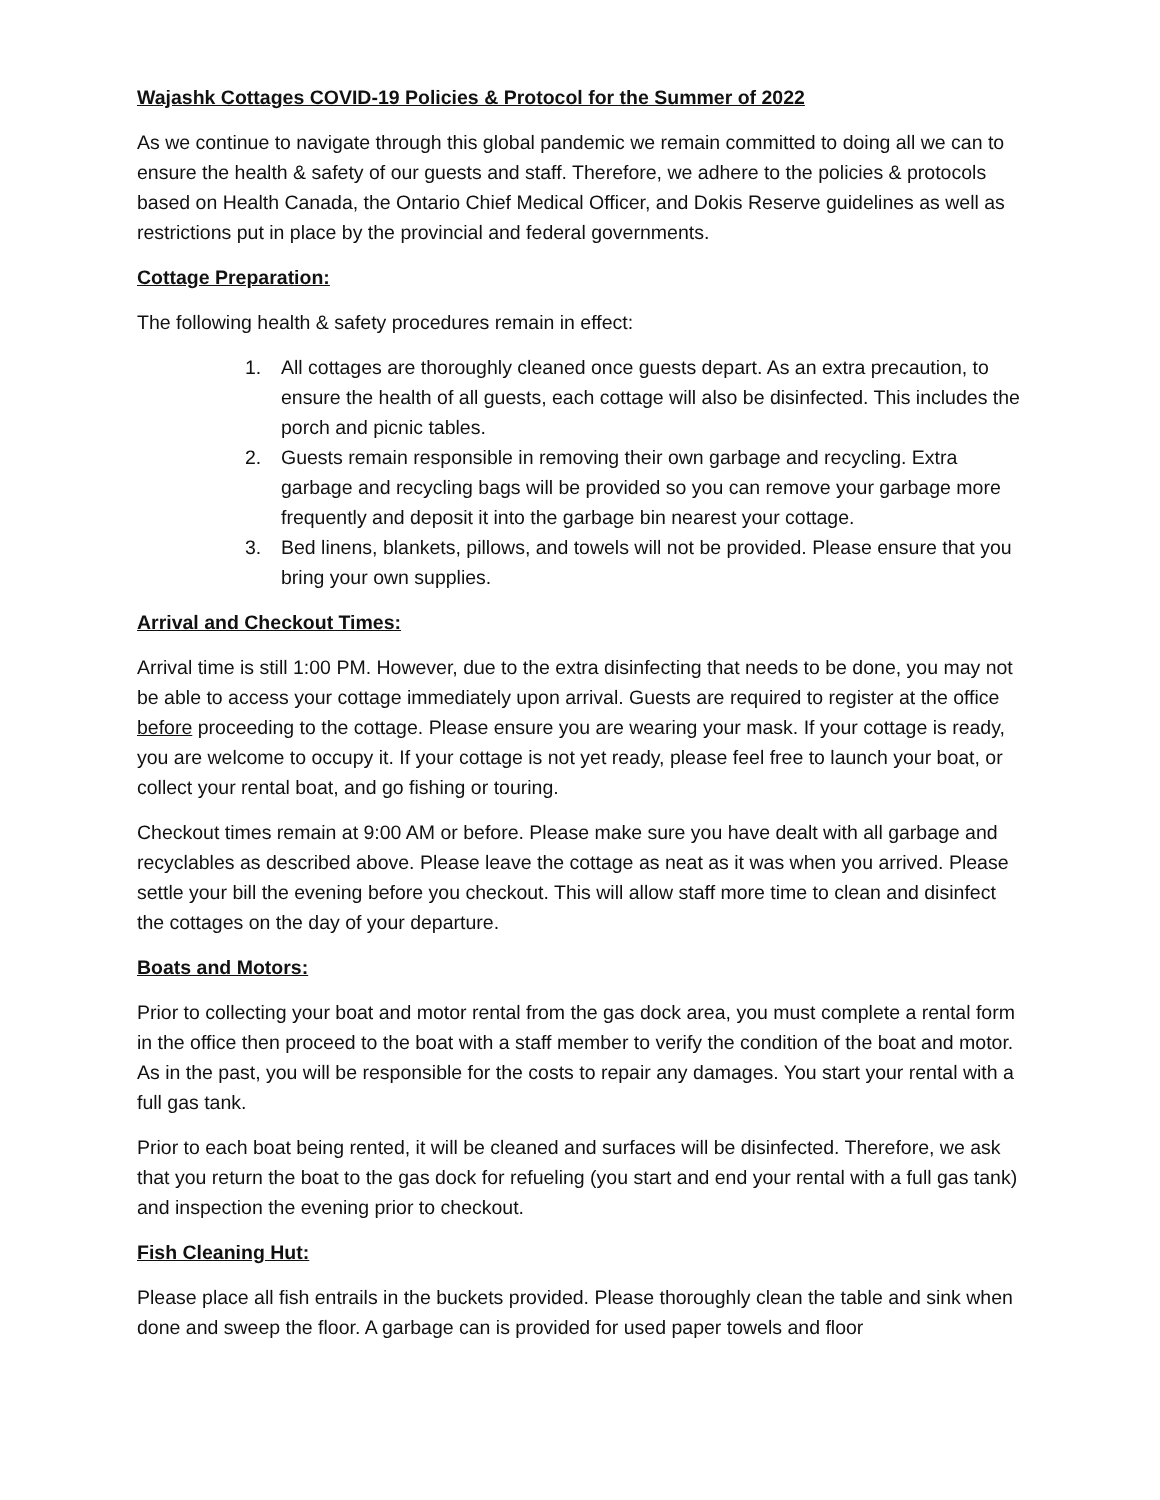Wajashk Cottages COVID-19 Policies & Protocol for the Summer of 2022
As we continue to navigate through this global pandemic we remain committed to doing all we can to ensure the health & safety of our guests and staff. Therefore, we adhere to the policies & protocols based on Health Canada, the Ontario Chief Medical Officer, and Dokis Reserve guidelines as well as restrictions put in place by the provincial and federal governments.
Cottage Preparation:
The following health & safety procedures remain in effect:
1. All cottages are thoroughly cleaned once guests depart. As an extra precaution, to ensure the health of all guests, each cottage will also be disinfected. This includes the porch and picnic tables.
2. Guests remain responsible in removing their own garbage and recycling. Extra garbage and recycling bags will be provided so you can remove your garbage more frequently and deposit it into the garbage bin nearest your cottage.
3. Bed linens, blankets, pillows, and towels will not be provided. Please ensure that you bring your own supplies.
Arrival and Checkout Times:
Arrival time is still 1:00 PM. However, due to the extra disinfecting that needs to be done, you may not be able to access your cottage immediately upon arrival. Guests are required to register at the office before proceeding to the cottage. Please ensure you are wearing your mask. If your cottage is ready, you are welcome to occupy it. If your cottage is not yet ready, please feel free to launch your boat, or collect your rental boat, and go fishing or touring.
Checkout times remain at 9:00 AM or before. Please make sure you have dealt with all garbage and recyclables as described above. Please leave the cottage as neat as it was when you arrived. Please settle your bill the evening before you checkout. This will allow staff more time to clean and disinfect the cottages on the day of your departure.
Boats and Motors:
Prior to collecting your boat and motor rental from the gas dock area, you must complete a rental form in the office then proceed to the boat with a staff member to verify the condition of the boat and motor. As in the past, you will be responsible for the costs to repair any damages. You start your rental with a full gas tank.
Prior to each boat being rented, it will be cleaned and surfaces will be disinfected. Therefore, we ask that you return the boat to the gas dock for refueling (you start and end your rental with a full gas tank) and inspection the evening prior to checkout.
Fish Cleaning Hut:
Please place all fish entrails in the buckets provided. Please thoroughly clean the table and sink when done and sweep the floor. A garbage can is provided for used paper towels and floor